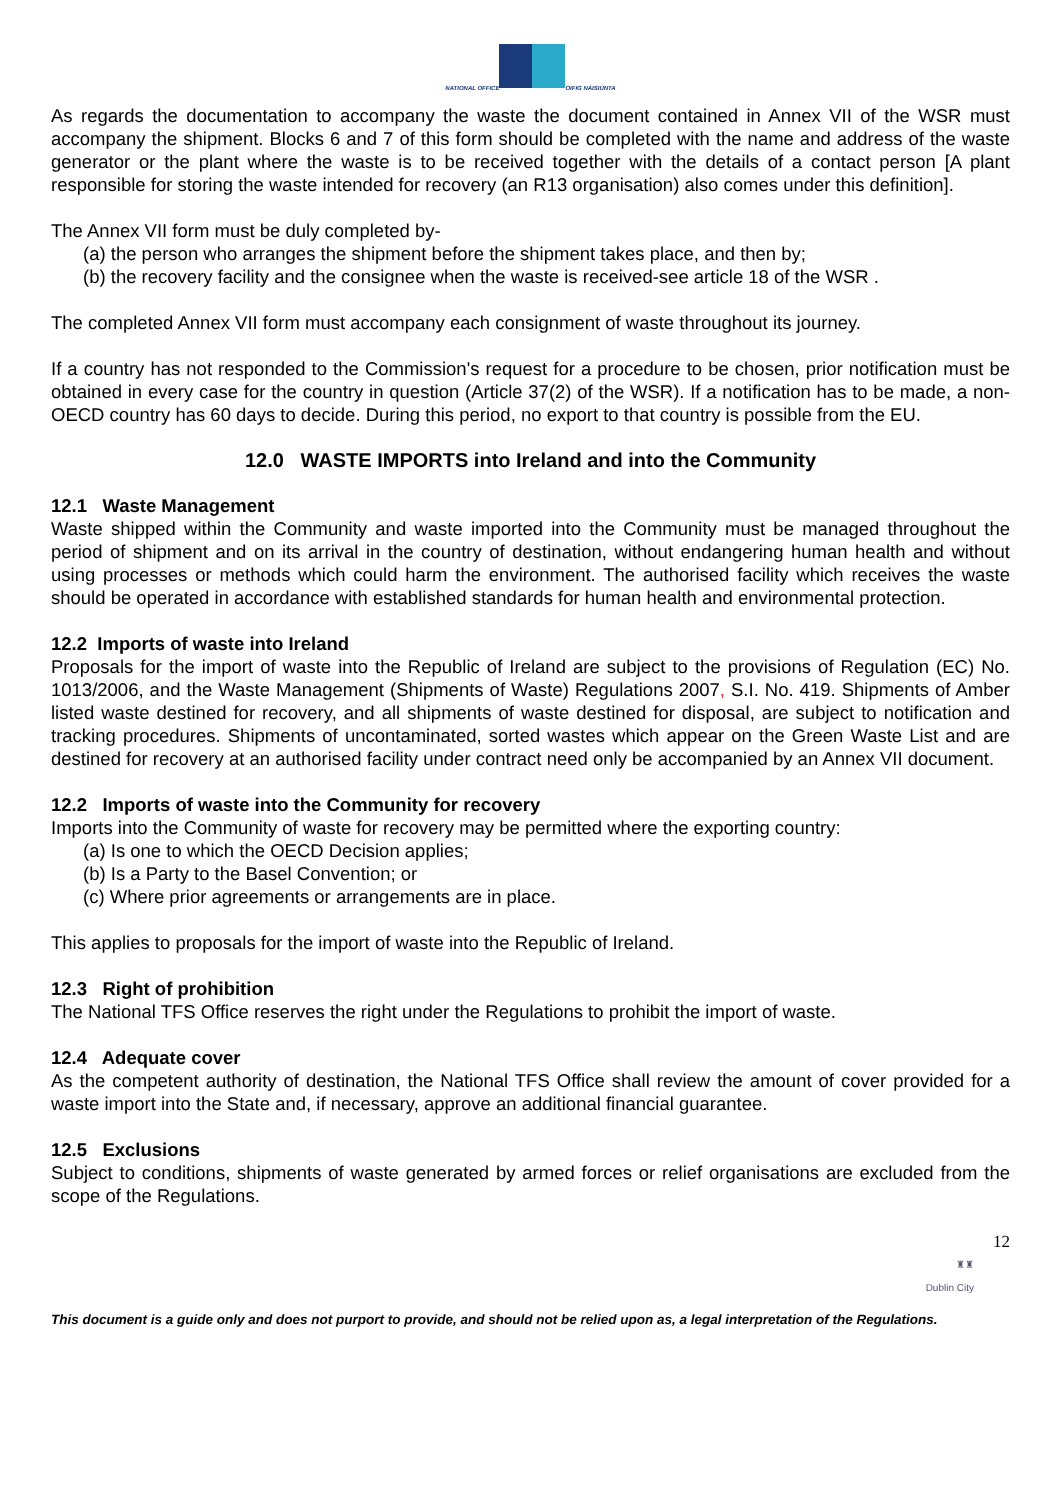NATIONAL OFFICE
OIFIG NÁISIÚNTA
As regards the documentation to accompany the waste the document contained in Annex VII of the WSR must accompany the shipment. Blocks 6 and 7 of this form should be completed with the name and address of the waste generator or the plant where the waste is to be received together with the details of a contact person [A plant responsible for storing the waste intended for recovery (an R13 organisation) also comes under this definition].
The Annex VII form must be duly completed by-
(a) the person who arranges the shipment before the shipment takes place, and then by;
(b) the recovery facility and the consignee when the waste is received-see article 18 of the WSR .
The completed Annex VII form must accompany each consignment of waste throughout its journey.
If a country has not responded to the Commission's request for a procedure to be chosen, prior notification must be obtained in every case for the country in question (Article 37(2) of the WSR). If a notification has to be made, a non-OECD country has 60 days to decide. During this period, no export to that country is possible from the EU.
12.0 WASTE IMPORTS into Ireland and into the Community
12.1 Waste Management
Waste shipped within the Community and waste imported into the Community must be managed throughout the period of shipment and on its arrival in the country of destination, without endangering human health and without using processes or methods which could harm the environment. The authorised facility which receives the waste should be operated in accordance with established standards for human health and environmental protection.
12.2 Imports of waste into Ireland
Proposals for the import of waste into the Republic of Ireland are subject to the provisions of Regulation (EC) No. 1013/2006, and the Waste Management (Shipments of Waste) Regulations 2007, S.I. No. 419. Shipments of Amber listed waste destined for recovery, and all shipments of waste destined for disposal, are subject to notification and tracking procedures. Shipments of uncontaminated, sorted wastes which appear on the Green Waste List and are destined for recovery at an authorised facility under contract need only be accompanied by an Annex VII document.
12.2 Imports of waste into the Community for recovery
Imports into the Community of waste for recovery may be permitted where the exporting country:
(a) Is one to which the OECD Decision applies;
(b) Is a Party to the Basel Convention; or
(c) Where prior agreements or arrangements are in place.
This applies to proposals for the import of waste into the Republic of Ireland.
12.3 Right of prohibition
The National TFS Office reserves the right under the Regulations to prohibit the import of waste.
12.4 Adequate cover
As the competent authority of destination, the National TFS Office shall review the amount of cover provided for a waste import into the State and, if necessary, approve an additional financial guarantee.
12.5 Exclusions
Subject to conditions, shipments of waste generated by armed forces or relief organisations are excluded from the scope of the Regulations.
12
♜♜
Dublin City
This document is a guide only and does not purport to provide, and should not be relied upon as, a legal interpretation of the Regulations.